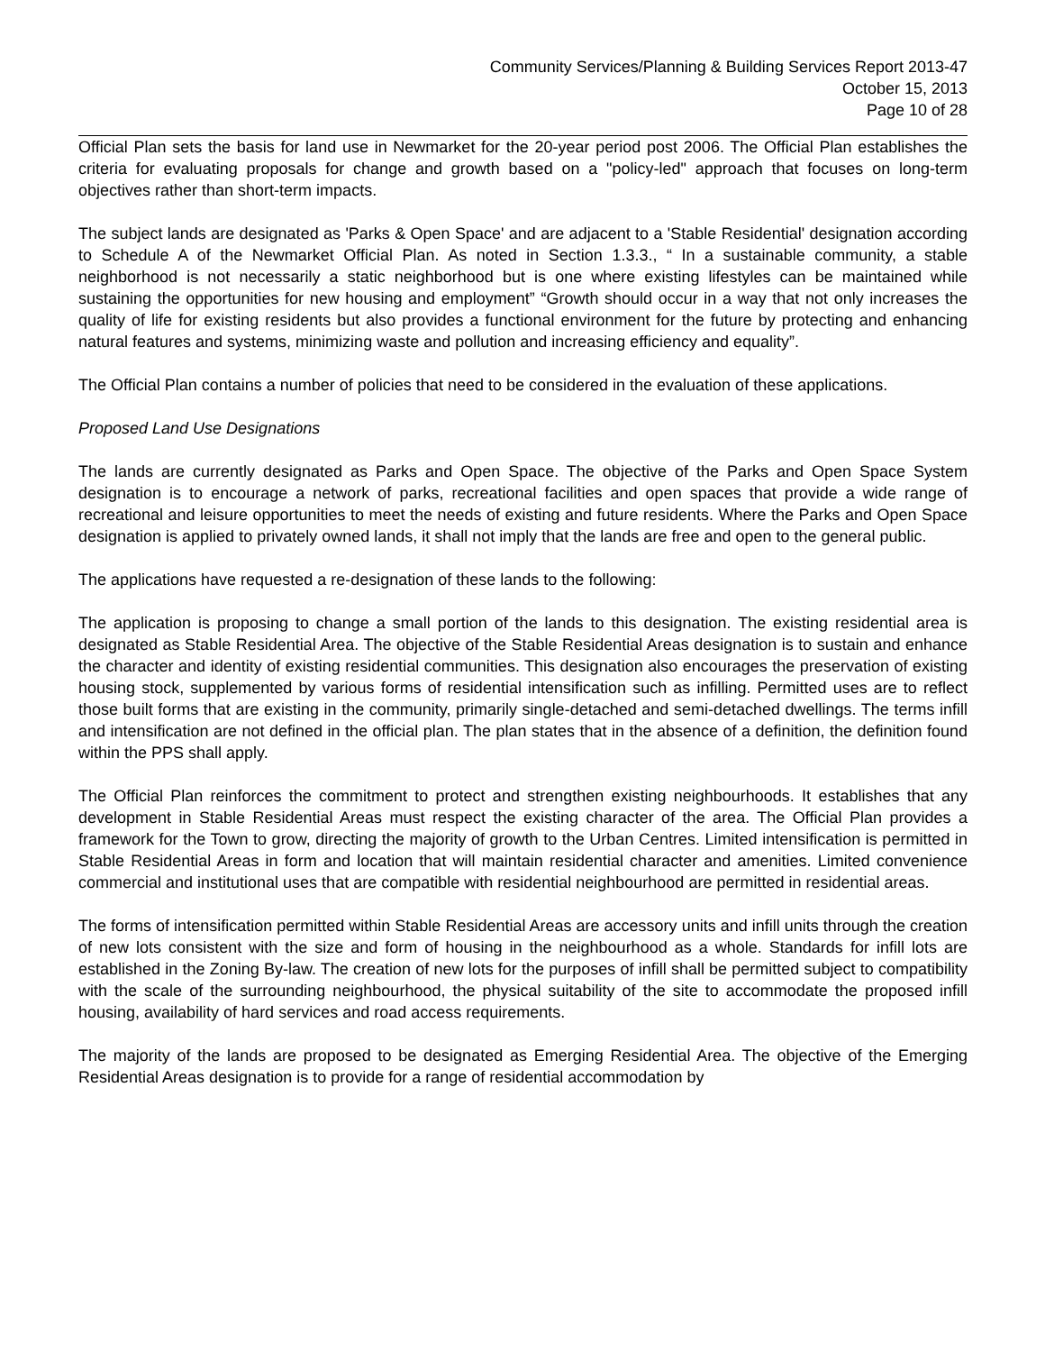Community Services/Planning & Building Services Report 2013-47
October 15, 2013
Page 10 of 28
Official Plan sets the basis for land use in Newmarket for the 20-year period post 2006. The Official Plan establishes the criteria for evaluating proposals for change and growth based on a "policy-led" approach that focuses on long-term objectives rather than short-term impacts.
The subject lands are designated as 'Parks & Open Space' and are adjacent to a 'Stable Residential' designation according to Schedule A of the Newmarket Official Plan. As noted in Section 1.3.3., “ In a sustainable community, a stable neighborhood is not necessarily a static neighborhood but is one where existing lifestyles can be maintained while sustaining the opportunities for new housing and employment” “Growth should occur in a way that not only increases the quality of life for existing residents but also provides a functional environment for the future by protecting and enhancing natural features and systems, minimizing waste and pollution and increasing efficiency and equality”.
The Official Plan contains a number of policies that need to be considered in the evaluation of these applications.
Proposed Land Use Designations
The lands are currently designated as Parks and Open Space. The objective of the Parks and Open Space System designation is to encourage a network of parks, recreational facilities and open spaces that provide a wide range of recreational and leisure opportunities to meet the needs of existing and future residents. Where the Parks and Open Space designation is applied to privately owned lands, it shall not imply that the lands are free and open to the general public.
The applications have requested a re-designation of these lands to the following:
The application is proposing to change a small portion of the lands to this designation. The existing residential area is designated as Stable Residential Area. The objective of the Stable Residential Areas designation is to sustain and enhance the character and identity of existing residential communities. This designation also encourages the preservation of existing housing stock, supplemented by various forms of residential intensification such as infilling. Permitted uses are to reflect those built forms that are existing in the community, primarily single-detached and semi-detached dwellings. The terms infill and intensification are not defined in the official plan. The plan states that in the absence of a definition, the definition found within the PPS shall apply.
The Official Plan reinforces the commitment to protect and strengthen existing neighbourhoods. It establishes that any development in Stable Residential Areas must respect the existing character of the area. The Official Plan provides a framework for the Town to grow, directing the majority of growth to the Urban Centres. Limited intensification is permitted in Stable Residential Areas in form and location that will maintain residential character and amenities. Limited convenience commercial and institutional uses that are compatible with residential neighbourhood are permitted in residential areas.
The forms of intensification permitted within Stable Residential Areas are accessory units and infill units through the creation of new lots consistent with the size and form of housing in the neighbourhood as a whole. Standards for infill lots are established in the Zoning By-law. The creation of new lots for the purposes of infill shall be permitted subject to compatibility with the scale of the surrounding neighbourhood, the physical suitability of the site to accommodate the proposed infill housing, availability of hard services and road access requirements.
The majority of the lands are proposed to be designated as Emerging Residential Area. The objective of the Emerging Residential Areas designation is to provide for a range of residential accommodation by